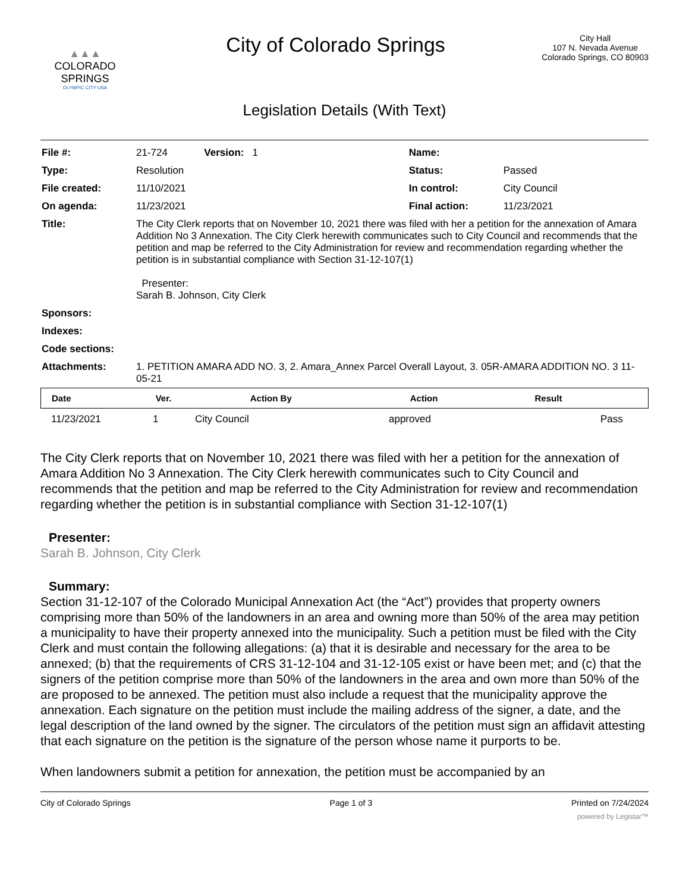▲▲▲
COLORADO
SPRINGS
OLYMPIC CITY USA
City of Colorado Springs
City Hall
107 N. Nevada Avenue
Colorado Springs, CO 80903
Legislation Details (With Text)
| File #: | 21-724 Version: 1 | Name: | |
| Type: | Resolution | Status: | Passed |
| File created: | 11/10/2021 | In control: | City Council |
| On agenda: | 11/23/2021 | Final action: | 11/23/2021 |
| Title: | The City Clerk reports that on November 10, 2021 there was filed with her a petition for the annexation of Amara Addition No 3 Annexation. The City Clerk herewith communicates such to City Council and recommends that the petition and map be referred to the City Administration for review and recommendation regarding whether the petition is in substantial compliance with Section 31-12-107(1) Presenter: Sarah B. Johnson, City Clerk | | |
| Sponsors: | | | |
| Indexes: | | | |
| Code sections: | | | |
| Attachments: | 1. PETITION AMARA ADD NO. 3, 2. Amara_Annex Parcel Overall Layout, 3. 05R-AMARA ADDITION NO. 3 11-05-21 | | |
| Date | Ver. | Action By | Action | Result |
| --- | --- | --- | --- | --- |
| 11/23/2021 | 1 | City Council | approved | Pass |
The City Clerk reports that on November 10, 2021 there was filed with her a petition for the annexation of Amara Addition No 3 Annexation. The City Clerk herewith communicates such to City Council and recommends that the petition and map be referred to the City Administration for review and recommendation regarding whether the petition is in substantial compliance with Section 31-12-107(1)
Presenter:
Sarah B. Johnson, City Clerk
Summary:
Section 31-12-107 of the Colorado Municipal Annexation Act (the “Act”) provides that property owners comprising more than 50% of the landowners in an area and owning more than 50% of the area may petition a municipality to have their property annexed into the municipality. Such a petition must be filed with the City Clerk and must contain the following allegations: (a) that it is desirable and necessary for the area to be annexed; (b) that the requirements of CRS 31-12-104 and 31-12-105 exist or have been met; and (c) that the signers of the petition comprise more than 50% of the landowners in the area and own more than 50% of the are proposed to be annexed. The petition must also include a request that the municipality approve the annexation. Each signature on the petition must include the mailing address of the signer, a date, and the legal description of the land owned by the signer. The circulators of the petition must sign an affidavit attesting that each signature on the petition is the signature of the person whose name it purports to be.
When landowners submit a petition for annexation, the petition must be accompanied by an
City of Colorado Springs Page 1 of 3 Printed on 7/24/2024
powered by Legistar™